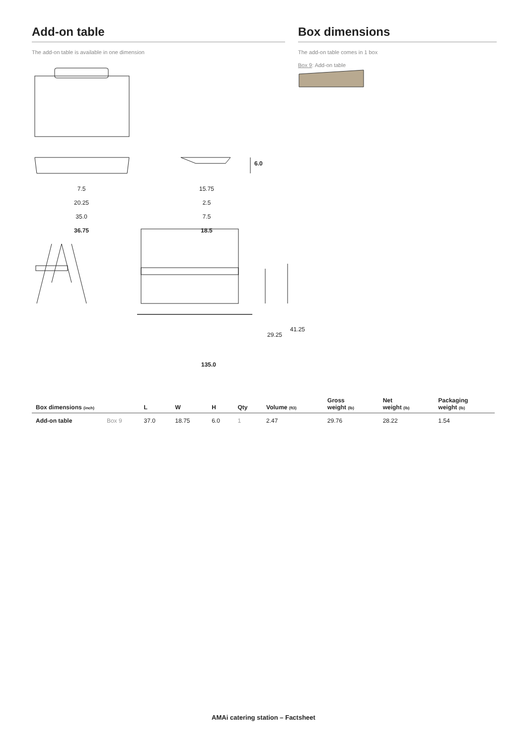Add-on table
The add-on table is available in one dimension
Box dimensions
The add-on table comes in 1 box
Box 9: Add-on table
7.5
20.25
35.0
36.75
15.75
2.5
7.5
18.5
6.0
29.25
41.25
135.0
| Box dimensions (inch) | | L | W | H | Qty | Volume (ft3) | Gross weight (lb) | Net weight (lb) | Packaging weight (lb) |
| --- | --- | --- | --- | --- | --- | --- | --- | --- | --- |
| Add-on table | Box 9 | 37.0 | 18.75 | 6.0 | 1 | 2.47 | 29.76 | 28.22 | 1.54 |
AMAi catering station – Factsheet